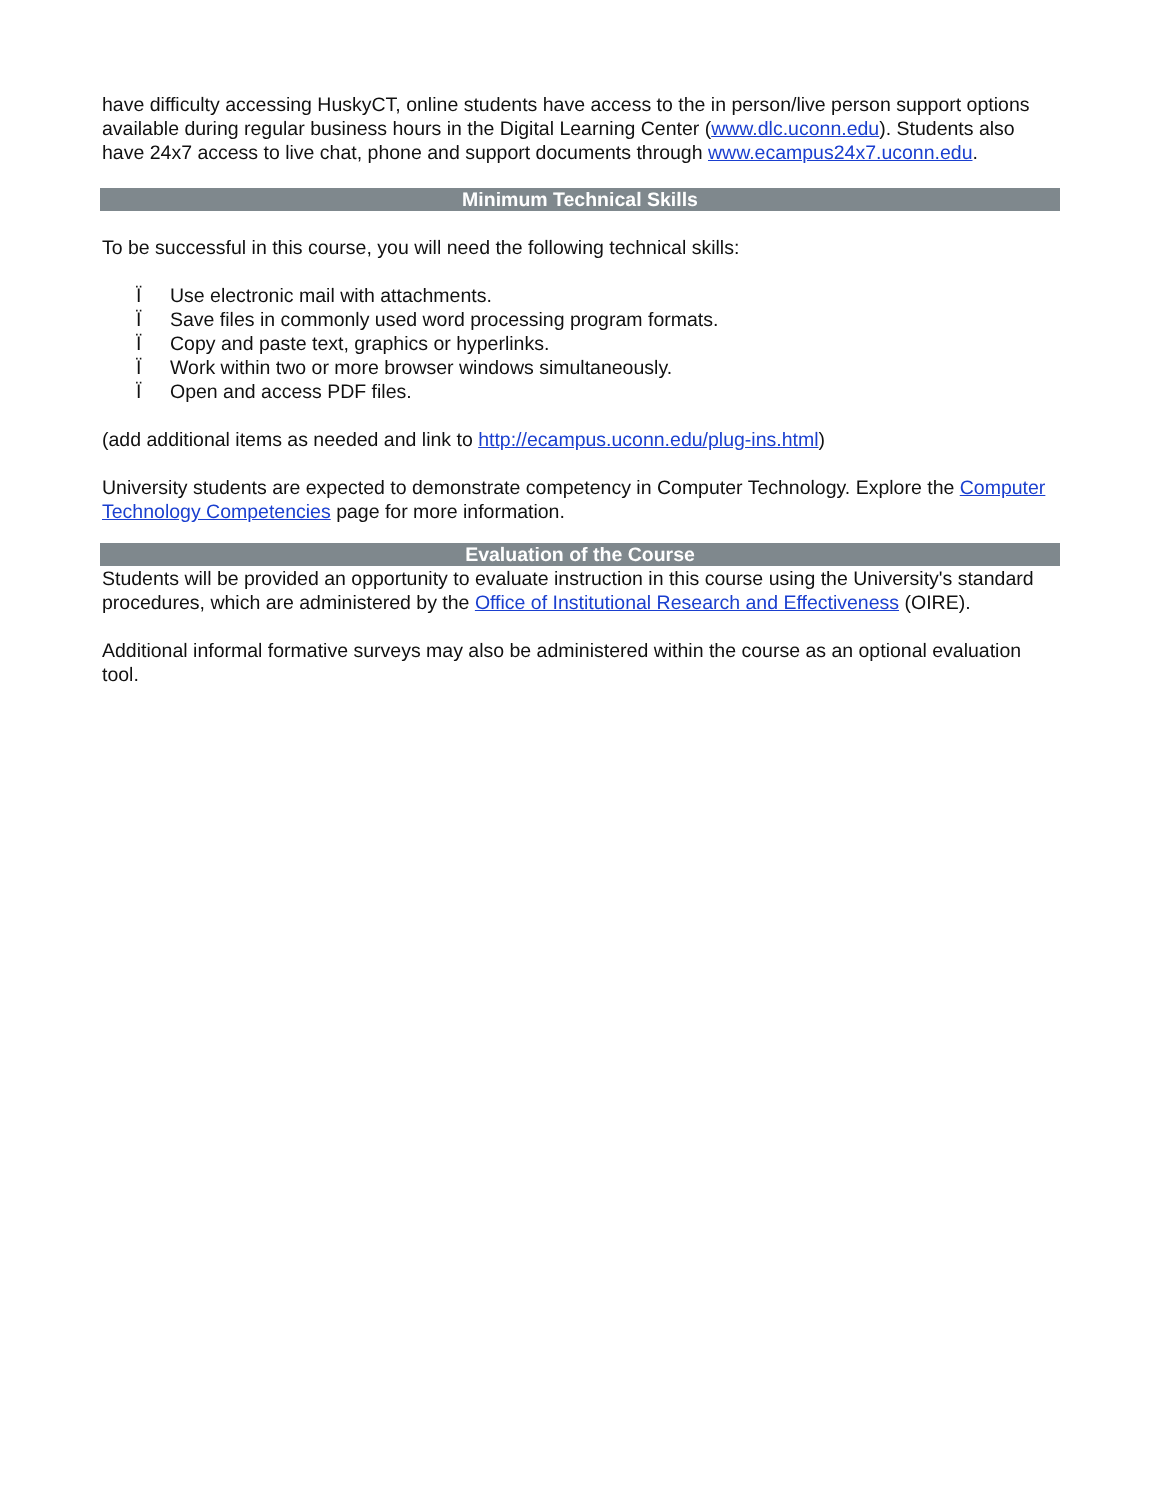have difficulty accessing HuskyCT, online students have access to the in person/live person support options available during regular business hours in the Digital Learning Center (www.dlc.uconn.edu). Students also have 24x7 access to live chat, phone and support documents through www.ecampus24x7.uconn.edu.
Minimum Technical Skills
To be successful in this course, you will need the following technical skills:
Ï Use electronic mail with attachments.
Ï Save files in commonly used word processing program formats.
Ï Copy and paste text, graphics or hyperlinks.
Ï Work within two or more browser windows simultaneously.
Ï Open and access PDF files.
(add additional items as needed and link to http://ecampus.uconn.edu/plug-ins.html)
University students are expected to demonstrate competency in Computer Technology. Explore the Computer Technology Competencies page for more information.
Evaluation of the Course
Students will be provided an opportunity to evaluate instruction in this course using the University's standard procedures, which are administered by the Office of Institutional Research and Effectiveness (OIRE).
Additional informal formative surveys may also be administered within the course as an optional evaluation tool.